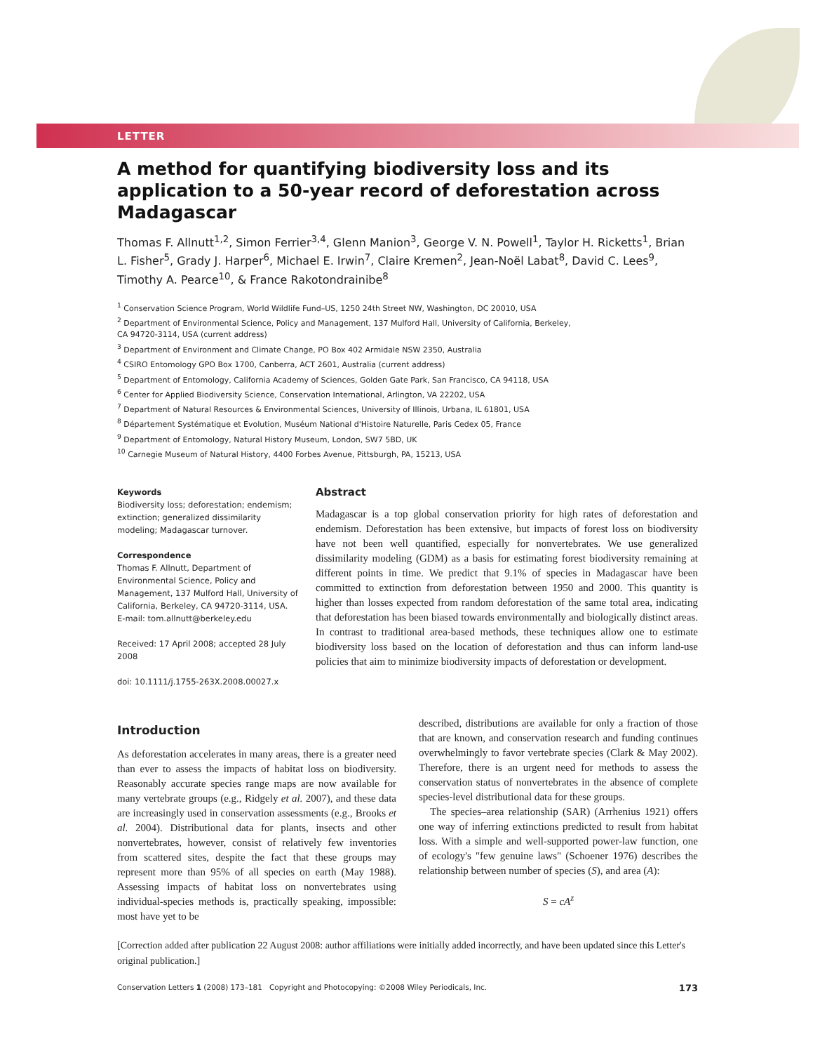LETTER
A method for quantifying biodiversity loss and its application to a 50-year record of deforestation across Madagascar
Thomas F. Allnutt<sup>1,2</sup>, Simon Ferrier<sup>3,4</sup>, Glenn Manion<sup>3</sup>, George V. N. Powell<sup>1</sup>, Taylor H. Ricketts<sup>1</sup>, Brian L. Fisher<sup>5</sup>, Grady J. Harper<sup>6</sup>, Michael E. Irwin<sup>7</sup>, Claire Kremen<sup>2</sup>, Jean-Noël Labat<sup>8</sup>, David C. Lees<sup>9</sup>, Timothy A. Pearce<sup>10</sup>, & France Rakotondrainibe<sup>8</sup>
<sup>1</sup> Conservation Science Program, World Wildlife Fund–US, 1250 24th Street NW, Washington, DC 20010, USA
<sup>2</sup> Department of Environmental Science, Policy and Management, 137 Mulford Hall, University of California, Berkeley,
CA 94720-3114, USA (current address)
<sup>3</sup> Department of Environment and Climate Change, PO Box 402 Armidale NSW 2350, Australia
<sup>4</sup> CSIRO Entomology GPO Box 1700, Canberra, ACT 2601, Australia (current address)
<sup>5</sup> Department of Entomology, California Academy of Sciences, Golden Gate Park, San Francisco, CA 94118, USA
<sup>6</sup> Center for Applied Biodiversity Science, Conservation International, Arlington, VA 22202, USA
<sup>7</sup> Department of Natural Resources & Environmental Sciences, University of Illinois, Urbana, IL 61801, USA
<sup>8</sup> Département Systématique et Evolution, Muséum National d'Histoire Naturelle, Paris Cedex 05, France
<sup>9</sup> Department of Entomology, Natural History Museum, London, SW7 5BD, UK
<sup>10</sup> Carnegie Museum of Natural History, 4400 Forbes Avenue, Pittsburgh, PA, 15213, USA
Keywords
Biodiversity loss; deforestation; endemism; extinction; generalized dissimilarity modeling; Madagascar turnover.
Correspondence
Thomas F. Allnutt, Department of Environmental Science, Policy and Management, 137 Mulford Hall, University of California, Berkeley, CA 94720-3114, USA.
E-mail: tom.allnutt@berkeley.edu
Received: 17 April 2008; accepted 28 July 2008
doi: 10.1111/j.1755-263X.2008.00027.x
Abstract
Madagascar is a top global conservation priority for high rates of deforestation and endemism. Deforestation has been extensive, but impacts of forest loss on biodiversity have not been well quantified, especially for nonvertebrates. We use generalized dissimilarity modeling (GDM) as a basis for estimating forest biodiversity remaining at different points in time. We predict that 9.1% of species in Madagascar have been committed to extinction from deforestation between 1950 and 2000. This quantity is higher than losses expected from random deforestation of the same total area, indicating that deforestation has been biased towards environmentally and biologically distinct areas. In contrast to traditional area-based methods, these techniques allow one to estimate biodiversity loss based on the location of deforestation and thus can inform land-use policies that aim to minimize biodiversity impacts of deforestation or development.
Introduction
As deforestation accelerates in many areas, there is a greater need than ever to assess the impacts of habitat loss on biodiversity. Reasonably accurate species range maps are now available for many vertebrate groups (e.g., Ridgely et al. 2007), and these data are increasingly used in conservation assessments (e.g., Brooks et al. 2004). Distributional data for plants, insects and other nonvertebrates, however, consist of relatively few inventories from scattered sites, despite the fact that these groups may represent more than 95% of all species on earth (May 1988). Assessing impacts of habitat loss on nonvertebrates using individual-species methods is, practically speaking, impossible: most have yet to be
described, distributions are available for only a fraction of those that are known, and conservation research and funding continues overwhelmingly to favor vertebrate species (Clark & May 2002). Therefore, there is an urgent need for methods to assess the conservation status of nonvertebrates in the absence of complete species-level distributional data for these groups.
The species–area relationship (SAR) (Arrhenius 1921) offers one way of inferring extinctions predicted to result from habitat loss. With a simple and well-supported power-law function, one of ecology's "few genuine laws" (Schoener 1976) describes the relationship between number of species (S), and area (A):
S = cA<sup>z</sup>
[Correction added after publication 22 August 2008: author affiliations were initially added incorrectly, and have been updated since this Letter's original publication.]
Conservation Letters 1 (2008) 173–181 Copyright and Photocopying: ©2008 Wiley Periodicals, Inc. 173